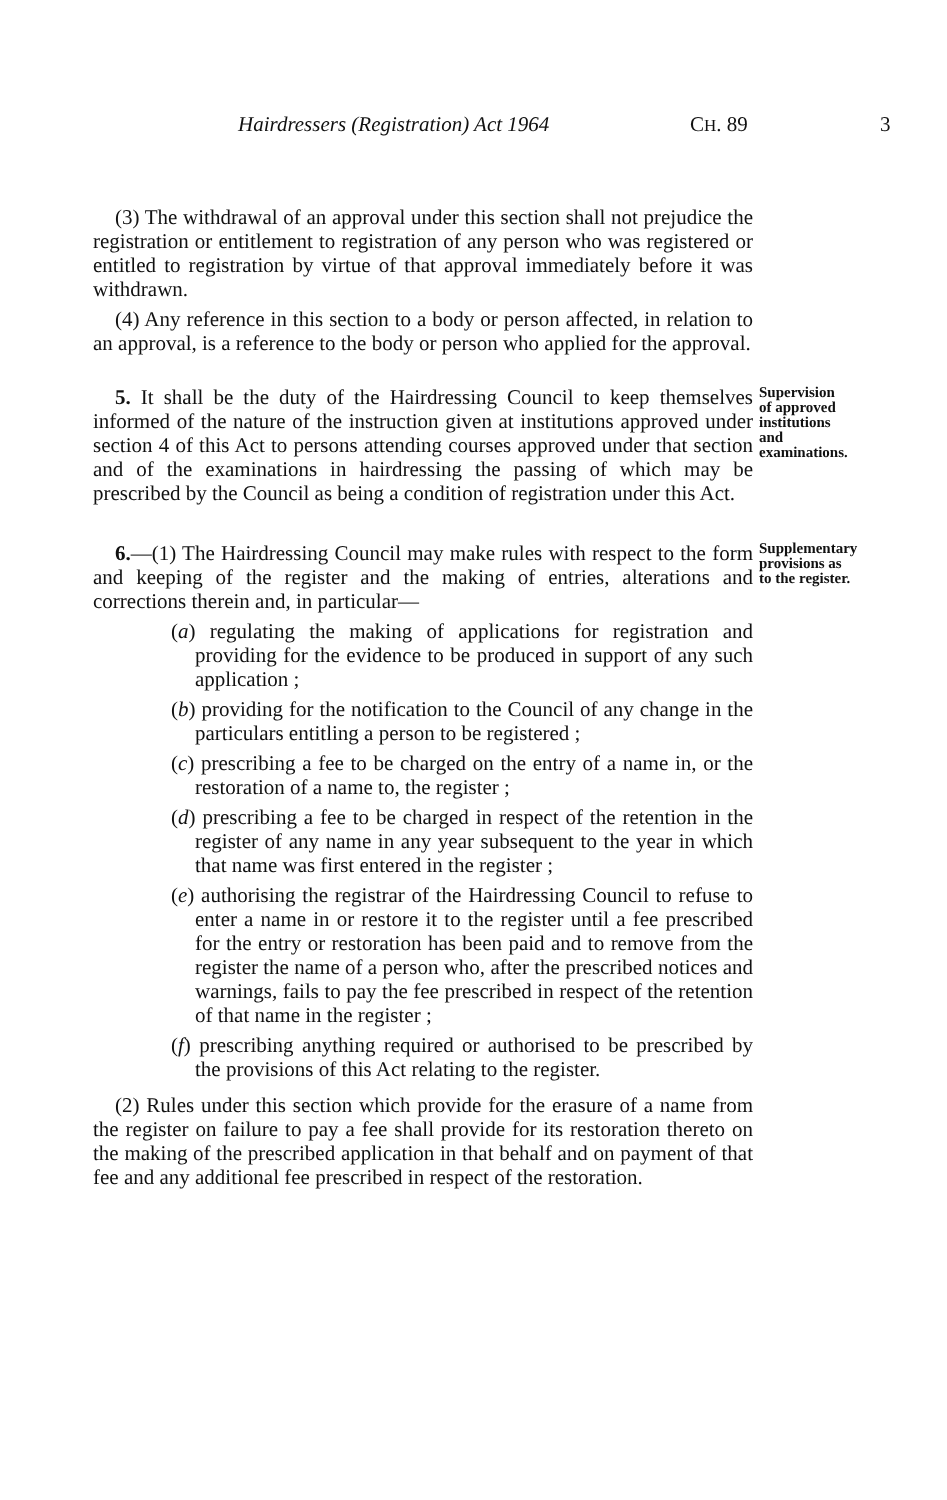Hairdressers (Registration) Act 1964 CH. 89 3
(3) The withdrawal of an approval under this section shall not prejudice the registration or entitlement to registration of any person who was registered or entitled to registration by virtue of that approval immediately before it was withdrawn.
(4) Any reference in this section to a body or person affected, in relation to an approval, is a reference to the body or person who applied for the approval.
5. It shall be the duty of the Hairdressing Council to keep themselves informed of the nature of the instruction given at institutions approved under section 4 of this Act to persons attending courses approved under that section and of the examinations in hairdressing the passing of which may be prescribed by the Council as being a condition of registration under this Act.
Supervision of approved institutions and examinations.
6.—(1) The Hairdressing Council may make rules with respect to the form and keeping of the register and the making of entries, alterations and corrections therein and, in particular—
Supplementary provisions as to the register.
(a) regulating the making of applications for registration and providing for the evidence to be produced in support of any such application ;
(b) providing for the notification to the Council of any change in the particulars entitling a person to be registered ;
(c) prescribing a fee to be charged on the entry of a name in, or the restoration of a name to, the register ;
(d) prescribing a fee to be charged in respect of the retention in the register of any name in any year subsequent to the year in which that name was first entered in the register ;
(e) authorising the registrar of the Hairdressing Council to refuse to enter a name in or restore it to the register until a fee prescribed for the entry or restoration has been paid and to remove from the register the name of a person who, after the prescribed notices and warnings, fails to pay the fee prescribed in respect of the retention of that name in the register ;
(f) prescribing anything required or authorised to be prescribed by the provisions of this Act relating to the register.
(2) Rules under this section which provide for the erasure of a name from the register on failure to pay a fee shall provide for its restoration thereto on the making of the prescribed application in that behalf and on payment of that fee and any additional fee prescribed in respect of the restoration.